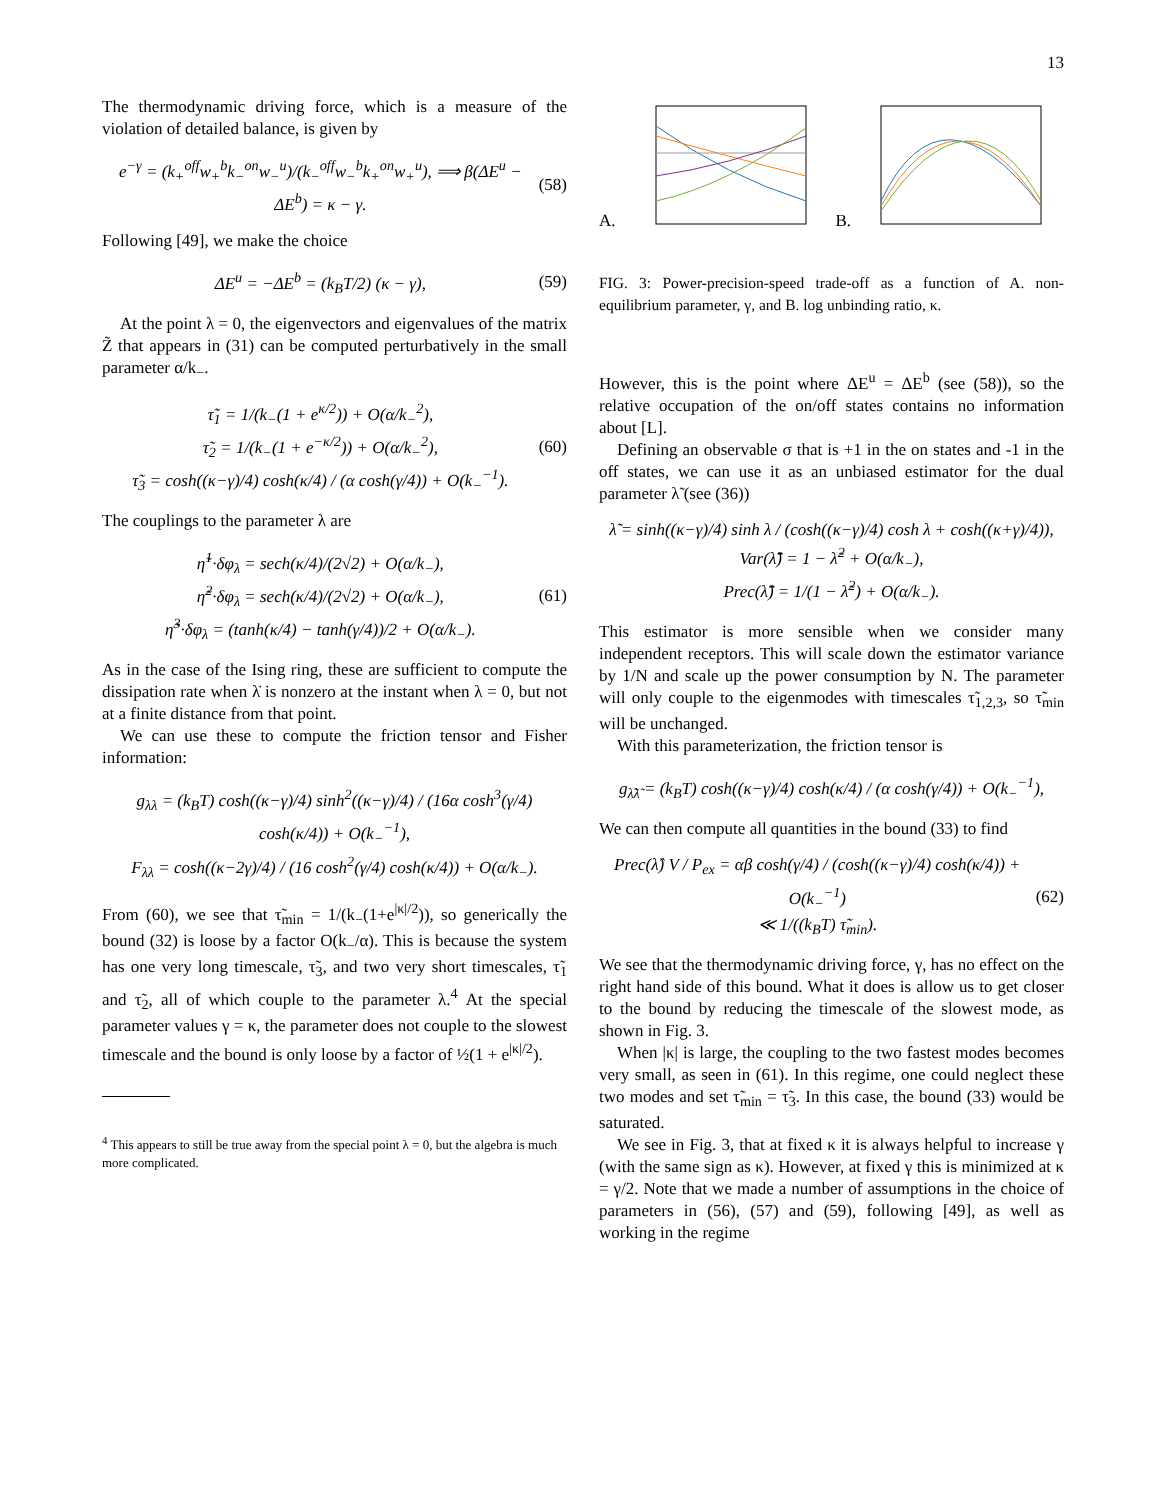13
The thermodynamic driving force, which is a measure of the violation of detailed balance, is given by
e<sup>−γ</sup> = (k<sub>+</sub><sup>off</sup>w<sub>+</sub><sup>b</sup>k<sub>−</sub><sup>on</sup>w<sub>−</sub><sup>u</sup>)/(k<sub>−</sub><sup>off</sup>w<sub>−</sub><sup>b</sup>k<sub>+</sub><sup>on</sup>w<sub>+</sub><sup>u</sup>), ⟹ β(ΔE<sup>u</sup> − ΔE<sup>b</sup>) = κ − γ.
(58)
Following [49], we make the choice
ΔE<sup>u</sup> = −ΔE<sup>b</sup> = (k<sub>B</sub>T/2) (κ − γ), (59)
At the point λ = 0, the eigenvectors and eigenvalues of the matrix Z̃ that appears in (31) can be computed perturbatively in the small parameter α/k<sub>−</sub>.
τ̃<sub>1</sub> = 1/(k<sub>−</sub>(1 + e<sup>κ/2</sup>)) + O(α/k<sub>−</sub><sup>2</sup>),
τ̃<sub>2</sub> = 1/(k<sub>−</sub>(1 + e<sup>−κ/2</sup>)) + O(α/k<sub>−</sub><sup>2</sup>),
τ̃<sub>3</sub> = cosh((κ−γ)/4) cosh(κ/4) / (α cosh(γ/4)) + O(k<sub>−</sub><sup>−1</sup>).
(60)
The couplings to the parameter λ are
η̃<sup>1</sup>·δφ<sub>λ</sub> = sech(κ/4)/(2√2) + O(α/k<sub>−</sub>),
η̃<sup>2</sup>·δφ<sub>λ</sub> = sech(κ/4)/(2√2) + O(α/k<sub>−</sub>),
η̃<sup>3</sup>·δφ<sub>λ</sub> = (tanh(κ/4) − tanh(γ/4))/2 + O(α/k<sub>−</sub>).
(61)
As in the case of the Ising ring, these are sufficient to compute the dissipation rate when λ̇ is nonzero at the instant when λ = 0, but not at a finite distance from that point.
We can use these to compute the friction tensor and Fisher information:
g<sub>λλ</sub> = (k<sub>B</sub>T) cosh((κ−γ)/4) sinh<sup>2</sup>((κ−γ)/4) / (16α cosh<sup>3</sup>(γ/4) cosh(κ/4)) + O(k<sub>−</sub><sup>−1</sup>),
F<sub>λλ</sub> = cosh((κ−2γ)/4) / (16 cosh<sup>2</sup>(γ/4) cosh(κ/4)) + O(α/k<sub>−</sub>).
From (60), we see that τ̃<sub>min</sub> = 1/(k<sub>−</sub>(1+e<sup>|κ|/2</sup>)), so generically the bound (32) is loose by a factor O(k<sub>−</sub>/α). This is because the system has one very long timescale, τ̃<sub>3</sub>, and two very short timescales, τ̃<sub>1</sub> and τ̃<sub>2</sub>, all of which couple to the parameter λ.<sup>4</sup> At the special parameter values γ = κ, the parameter does not couple to the slowest timescale and the bound is only loose by a factor of ½(1 + e<sup>|κ|/2</sup>).
<sup>4</sup> This appears to still be true away from the special point λ = 0, but the algebra is much more complicated.
A. B.
FIG. 3: Power-precision-speed trade-off as a function of A. non-equilibrium parameter, γ, and B. log unbinding ratio, κ.
However, this is the point where ΔE<sup>u</sup> = ΔE<sup>b</sup> (see (58)), so the relative occupation of the on/off states contains no information about [L].
Defining an observable σ that is +1 in the on states and -1 in the off states, we can use it as an unbiased estimator for the dual parameter λ̃ (see (36))
λ̃ = sinh((κ−γ)/4) sinh λ / (cosh((κ−γ)/4) cosh λ + cosh((κ+γ)/4)),
Var(λ̃̂) = 1 − λ̃<sup>2</sup> + O(α/k<sub>−</sub>),
Prec(λ̃̂) = 1/(1 − λ̃<sup>2</sup>) + O(α/k<sub>−</sub>).
This estimator is more sensible when we consider many independent receptors. This will scale down the estimator variance by 1/N and scale up the power consumption by N. The parameter will only couple to the eigenmodes with timescales τ̃<sub>1,2,3</sub>, so τ̃<sub>min</sub> will be unchanged.
With this parameterization, the friction tensor is
g<sub>λ̃λ̃</sub> = (k<sub>B</sub>T) cosh((κ−γ)/4) cosh(κ/4) / (α cosh(γ/4)) + O(k<sub>−</sub><sup>−1</sup>),
We can then compute all quantities in the bound (33) to find
Prec(λ̂) V / P<sub>ex</sub> = αβ cosh(γ/4) / (cosh((κ−γ)/4) cosh(κ/4)) + O(k<sub>−</sub><sup>−1</sup>)
≪ 1/((k<sub>B</sub>T) τ̃<sub>min</sub>).
(62)
We see that the thermodynamic driving force, γ, has no effect on the right hand side of this bound. What it does is allow us to get closer to the bound by reducing the timescale of the slowest mode, as shown in Fig. 3.
When |κ| is large, the coupling to the two fastest modes becomes very small, as seen in (61). In this regime, one could neglect these two modes and set τ̃<sub>min</sub> = τ̃<sub>3</sub>. In this case, the bound (33) would be saturated.
We see in Fig. 3, that at fixed κ it is always helpful to increase γ (with the same sign as κ). However, at fixed γ this is minimized at κ = γ/2. Note that we made a number of assumptions in the choice of parameters in (56), (57) and (59), following [49], as well as working in the regime